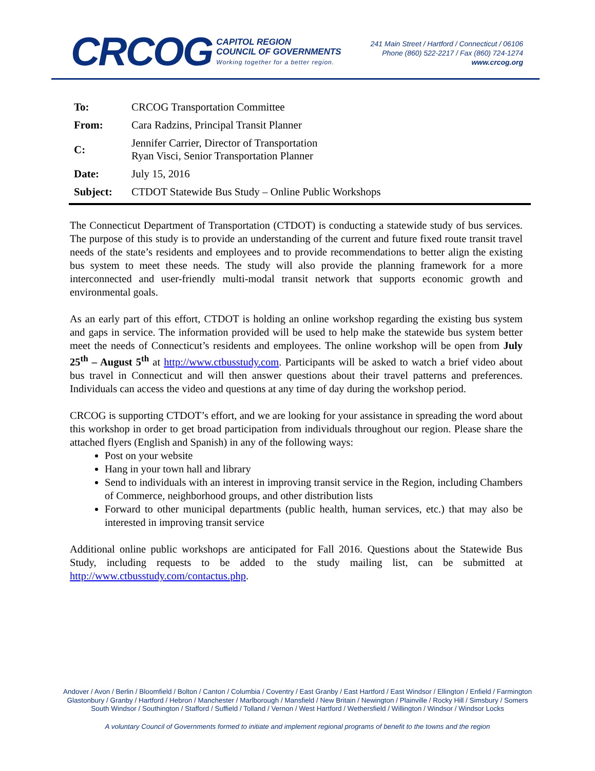CRCOG
CAPITOL REGION
COUNCIL OF GOVERNMENTS
Working together for a better region.
241 Main Street / Hartford / Connecticut / 06106
Phone (860) 522-2217 / Fax (860) 724-1274
www.crcog.org
| To: | CRCOG Transportation Committee |
| From: | Cara Radzins, Principal Transit Planner |
| C: | Jennifer Carrier, Director of Transportation Ryan Visci, Senior Transportation Planner |
| Date: | July 15, 2016 |
| Subject: | CTDOT Statewide Bus Study – Online Public Workshops |
The Connecticut Department of Transportation (CTDOT) is conducting a statewide study of bus services. The purpose of this study is to provide an understanding of the current and future fixed route transit travel needs of the state’s residents and employees and to provide recommendations to better align the existing bus system to meet these needs. The study will also provide the planning framework for a more interconnected and user-friendly multi-modal transit network that supports economic growth and environmental goals.
As an early part of this effort, CTDOT is holding an online workshop regarding the existing bus system and gaps in service. The information provided will be used to help make the statewide bus system better meet the needs of Connecticut’s residents and employees. The online workshop will be open from July 25<sup>th</sup> – August 5<sup>th</sup> at http://www.ctbusstudy.com. Participants will be asked to watch a brief video about bus travel in Connecticut and will then answer questions about their travel patterns and preferences. Individuals can access the video and questions at any time of day during the workshop period.
CRCOG is supporting CTDOT’s effort, and we are looking for your assistance in spreading the word about this workshop in order to get broad participation from individuals throughout our region. Please share the attached flyers (English and Spanish) in any of the following ways:
Post on your website
Hang in your town hall and library
Send to individuals with an interest in improving transit service in the Region, including Chambers of Commerce, neighborhood groups, and other distribution lists
Forward to other municipal departments (public health, human services, etc.) that may also be interested in improving transit service
Additional online public workshops are anticipated for Fall 2016. Questions about the Statewide Bus Study, including requests to be added to the study mailing list, can be submitted at http://www.ctbusstudy.com/contactus.php.
Andover / Avon / Berlin / Bloomfield / Bolton / Canton / Columbia / Coventry / East Granby / East Hartford / East Windsor / Ellington / Enfield / Farmington
Glastonbury / Granby / Hartford / Hebron / Manchester / Marlborough / Mansfield / New Britain / Newington / Plainville / Rocky Hill / Simsbury / Somers
South Windsor / Southington / Stafford / Suffield / Tolland / Vernon / West Hartford / Wethersfield / Willington / Windsor / Windsor Locks
A voluntary Council of Governments formed to initiate and implement regional programs of benefit to the towns and the region